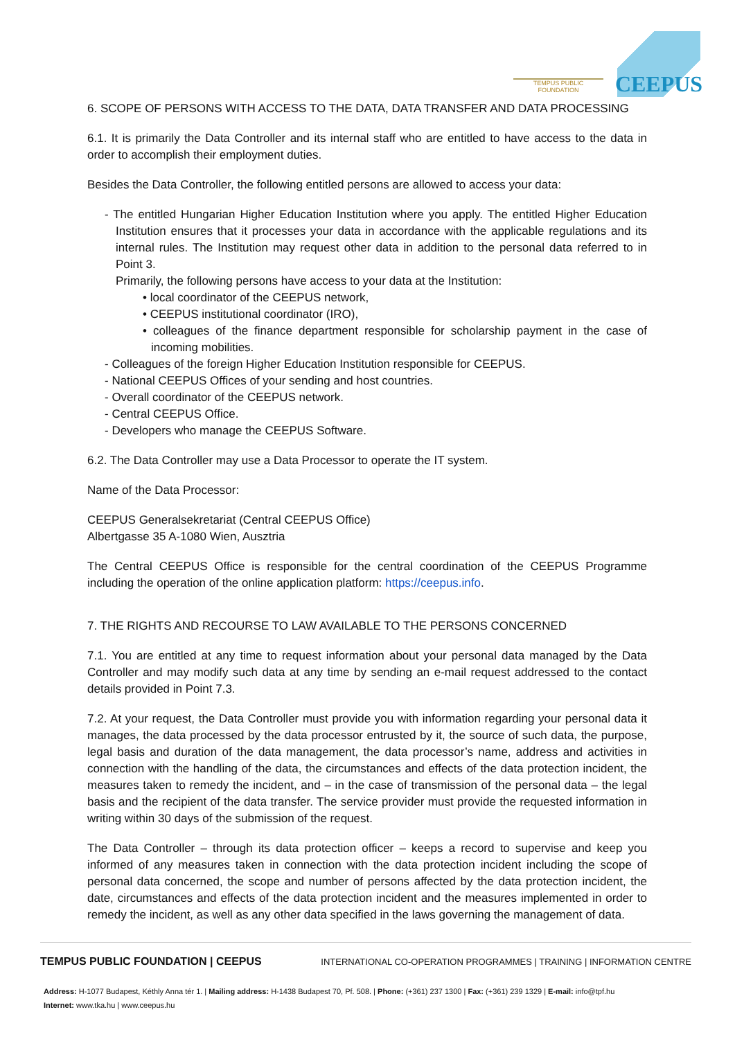TEMPUS PUBLIC FOUNDATION
CEEPUS
6. SCOPE OF PERSONS WITH ACCESS TO THE DATA, DATA TRANSFER AND DATA PROCESSING
6.1. It is primarily the Data Controller and its internal staff who are entitled to have access to the data in order to accomplish their employment duties.
Besides the Data Controller, the following entitled persons are allowed to access your data:
- The entitled Hungarian Higher Education Institution where you apply. The entitled Higher Education Institution ensures that it processes your data in accordance with the applicable regulations and its internal rules. The Institution may request other data in addition to the personal data referred to in Point 3.
Primarily, the following persons have access to your data at the Institution:
• local coordinator of the CEEPUS network,
• CEEPUS institutional coordinator (IRO),
• colleagues of the finance department responsible for scholarship payment in the case of incoming mobilities.
- Colleagues of the foreign Higher Education Institution responsible for CEEPUS.
- National CEEPUS Offices of your sending and host countries.
- Overall coordinator of the CEEPUS network.
- Central CEEPUS Office.
- Developers who manage the CEEPUS Software.
6.2. The Data Controller may use a Data Processor to operate the IT system.
Name of the Data Processor:
CEEPUS Generalsekretariat (Central CEEPUS Office)
Albertgasse 35 A-1080 Wien, Ausztria
The Central CEEPUS Office is responsible for the central coordination of the CEEPUS Programme including the operation of the online application platform: https://ceepus.info.
7. THE RIGHTS AND RECOURSE TO LAW AVAILABLE TO THE PERSONS CONCERNED
7.1. You are entitled at any time to request information about your personal data managed by the Data Controller and may modify such data at any time by sending an e-mail request addressed to the contact details provided in Point 7.3.
7.2. At your request, the Data Controller must provide you with information regarding your personal data it manages, the data processed by the data processor entrusted by it, the source of such data, the purpose, legal basis and duration of the data management, the data processor’s name, address and activities in connection with the handling of the data, the circumstances and effects of the data protection incident, the measures taken to remedy the incident, and – in the case of transmission of the personal data – the legal basis and the recipient of the data transfer. The service provider must provide the requested information in writing within 30 days of the submission of the request.
The Data Controller – through its data protection officer – keeps a record to supervise and keep you informed of any measures taken in connection with the data protection incident including the scope of personal data concerned, the scope and number of persons affected by the data protection incident, the date, circumstances and effects of the data protection incident and the measures implemented in order to remedy the incident, as well as any other data specified in the laws governing the management of data.
TEMPUS PUBLIC FOUNDATION | CEEPUS INTERNATIONAL CO-OPERATION PROGRAMMES | TRAINING | INFORMATION CENTRE
Address: H-1077 Budapest, Kéthly Anna tér 1. | Mailing address: H-1438 Budapest 70, Pf. 508. | Phone: (+361) 237 1300 | Fax: (+361) 239 1329 | E-mail: info@tpf.hu
Internet: www.tka.hu | www.ceepus.hu